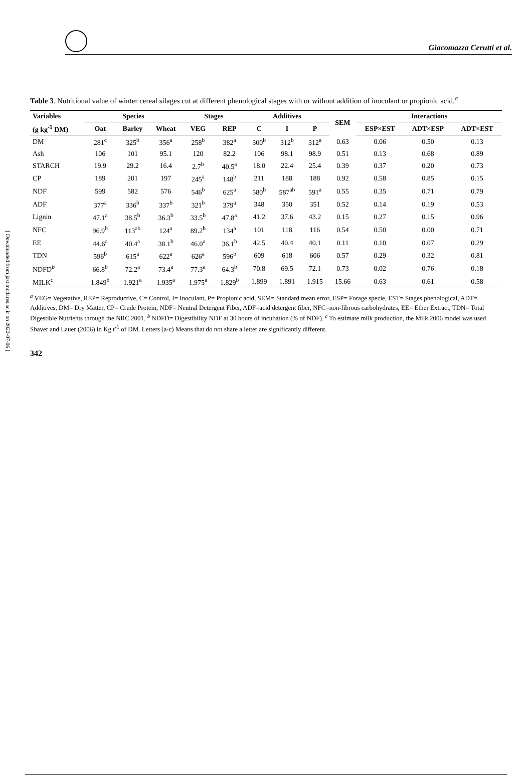[ Downloaded from jast.modares.ac.ir on 2022-07-06 ]
Giacomazza Cerutti et al.
Table 3. Nutritional value of winter cereal silages cut at different phenological stages with or without addition of inoculant or propionic acid.<sup>a</sup>
| Variables | Species | | | Stages | | Additives | | | SEM | Interactions | | |
| --- | --- | --- | --- | --- | --- | --- | --- | --- | --- | --- | --- | --- |
| (g kg<sup>-1</sup> DM) | Oat | Barley | Wheat | VEG | REP | C | I | P | | ESP×EST | ADT×ESP | ADT×EST |
| DM | 281<sup>c</sup> | 325<sup>b</sup> | 356<sup>a</sup> | 258<sup>b</sup> | 382<sup>a</sup> | 300<sup>b</sup> | 312<sup>b</sup> | 312<sup>a</sup> | 0.63 | 0.06 | 0.50 | 0.13 |
| Ash | 106 | 101 | 95.1 | 120 | 82.2 | 106 | 98.1 | 98.9 | 0.51 | 0.13 | 0.68 | 0.89 |
| STARCH | 19.9 | 29.2 | 16.4 | 2.7<sup>b</sup> | 40.5<sup>a</sup> | 18.0 | 22.4 | 25.4 | 0.39 | 0.37 | 0.20 | 0.73 |
| CP | 189 | 201 | 197 | 245<sup>a</sup> | 148<sup>b</sup> | 211 | 188 | 188 | 0.92 | 0.58 | 0.85 | 0.15 |
| NDF | 599 | 582 | 576 | 546<sup>b</sup> | 625<sup>a</sup> | 580<sup>b</sup> | 587<sup>ab</sup> | 591<sup>a</sup> | 0.55 | 0.35 | 0.71 | 0.79 |
| ADF | 377<sup>a</sup> | 336<sup>b</sup> | 337<sup>b</sup> | 321<sup>b</sup> | 379<sup>a</sup> | 348 | 350 | 351 | 0.52 | 0.14 | 0.19 | 0.53 |
| Lignin | 47.1<sup>a</sup> | 38.5<sup>b</sup> | 36.3<sup>b</sup> | 33.5<sup>b</sup> | 47.8<sup>a</sup> | 41.2 | 37.6 | 43.2 | 0.15 | 0.27 | 0.15 | 0.96 |
| NFC | 96.9<sup>b</sup> | 113<sup>ab</sup> | 124<sup>a</sup> | 89.2<sup>b</sup> | 134<sup>a</sup> | 101 | 118 | 116 | 0.54 | 0.50 | 0.00 | 0.71 |
| EE | 44.6<sup>a</sup> | 40.4<sup>a</sup> | 38.1<sup>b</sup> | 46.0<sup>a</sup> | 36.1<sup>b</sup> | 42.5 | 40.4 | 40.1 | 0.11 | 0.10 | 0.07 | 0.29 |
| TDN | 596<sup>b</sup> | 615<sup>a</sup> | 622<sup>a</sup> | 626<sup>a</sup> | 596<sup>b</sup> | 609 | 618 | 606 | 0.57 | 0.29 | 0.32 | 0.81 |
| NDFD<sup>b</sup> | 66.8<sup>b</sup> | 72.2<sup>a</sup> | 73.4<sup>a</sup> | 77.3<sup>a</sup> | 64.3<sup>b</sup> | 70.8 | 69.5 | 72.1 | 0.73 | 0.02 | 0.76 | 0.18 |
| MILK<sup>c</sup> | 1.849<sup>b</sup> | 1.921<sup>a</sup> | 1.935<sup>a</sup> | 1.975<sup>a</sup> | 1.829<sup>b</sup> | 1.899 | 1.891 | 1.915 | 15.66 | 0.63 | 0.61 | 0.58 |
<sup>a</sup> VEG= Vegetative, REP= Reproductive, C= Control, I= Inoculant, P= Propionic acid, SEM= Standard mean error, ESP= Forage specie, EST= Stages phenological, ADT= Additives, DM= Dry Matter, CP= Crude Protein, NDF= Neutral Detergent Fiber, ADF=acid detergent fiber, NFC=non-fibrous carbohydrates, EE= Ether Extract, TDN= Total Digestible Nutrients through the NRC 2001. <sup>b</sup> NDFD= Digestibility NDF at 30 hours of incubation (% of NDF). <sup>c</sup> To estimate milk production, the Milk 2006 model was used Shaver and Lauer (2006) in Kg t<sup>-1</sup> of DM. Letters (a-c) Means that do not share a letter are significantly different.
342